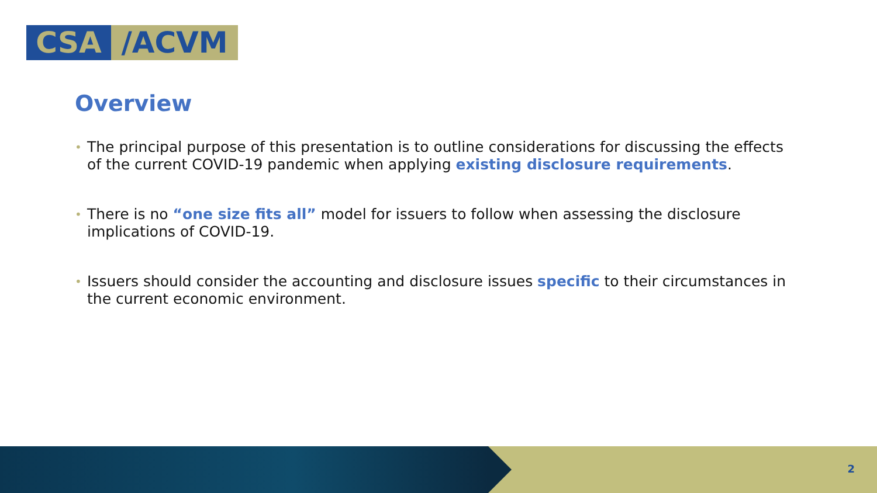CSA /ACVM
Overview
• The principal purpose of this presentation is to outline considerations for discussing the effects of the current COVID-19 pandemic when applying existing disclosure requirements.
• There is no “one size fits all” model for issuers to follow when assessing the disclosure implications of COVID-19.
• Issuers should consider the accounting and disclosure issues specific to their circumstances in the current economic environment.
2